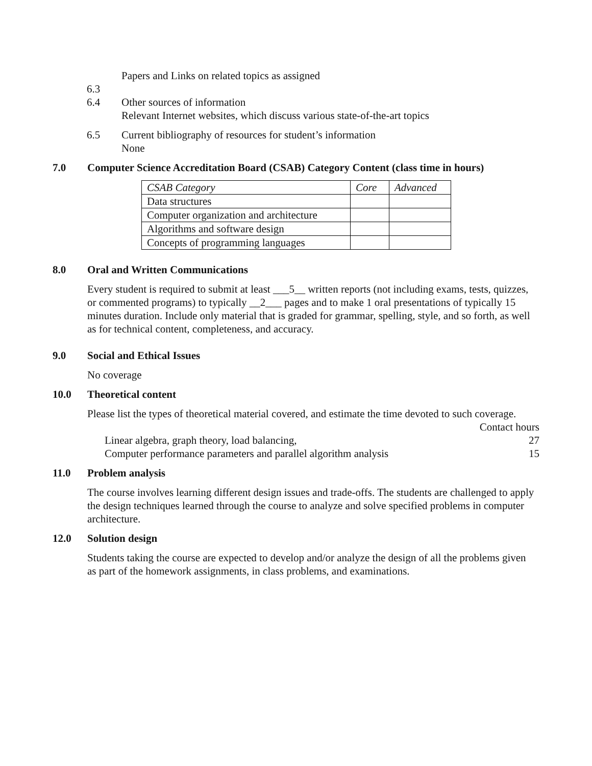Papers and Links on related topics as assigned
6.3
6.4 Other sources of information
Relevant Internet websites, which discuss various state-of-the-art topics
6.5 Current bibliography of resources for student’s information
None
7.0 Computer Science Accreditation Board (CSAB) Category Content (class time in hours)
| CSAB Category | Core | Advanced |
| Data structures | | |
| Computer organization and architecture | | |
| Algorithms and software design | | |
| Concepts of programming languages | | |
8.0 Oral and Written Communications
Every student is required to submit at least ___5__ written reports (not including exams, tests, quizzes, or commented programs) to typically __2___ pages and to make 1 oral presentations of typically 15 minutes duration. Include only material that is graded for grammar, spelling, style, and so forth, as well as for technical content, completeness, and accuracy.
9.0 Social and Ethical Issues
No coverage
10.0 Theoretical content
Please list the types of theoretical material covered, and estimate the time devoted to such coverage.
Contact hours
Linear algebra, graph theory, load balancing, 27
Computer performance parameters and parallel algorithm analysis 15
11.0 Problem analysis
The course involves learning different design issues and trade-offs. The students are challenged to apply the design techniques learned through the course to analyze and solve specified problems in computer architecture.
12.0 Solution design
Students taking the course are expected to develop and/or analyze the design of all the problems given as part of the homework assignments, in class problems, and examinations.